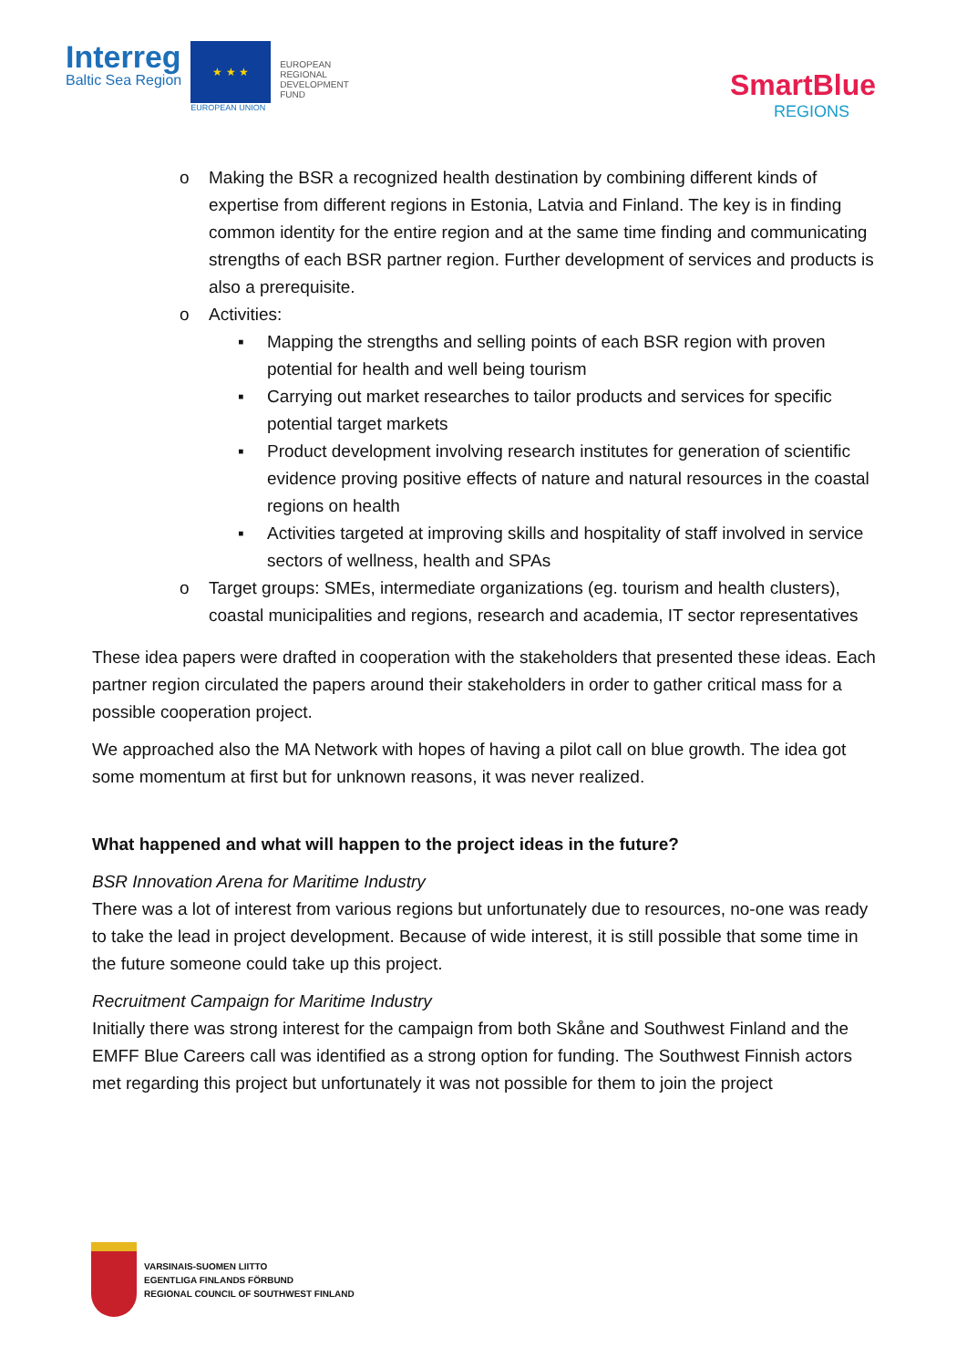Interreg
Baltic Sea Region
★ ★ ★
EUROPEAN UNION
EUROPEAN
REGIONAL
DEVELOPMENT
FUND
SmartBlue
REGIONS
o Making the BSR a recognized health destination by combining different kinds of expertise from different regions in Estonia, Latvia and Finland. The key is in finding common identity for the entire region and at the same time finding and communicating strengths of each BSR partner region. Further development of services and products is also a prerequisite.
o Activities:
▪ Mapping the strengths and selling points of each BSR region with proven potential for health and well being tourism
▪ Carrying out market researches to tailor products and services for specific potential target markets
▪ Product development involving research institutes for generation of scientific evidence proving positive effects of nature and natural resources in the coastal regions on health
▪ Activities targeted at improving skills and hospitality of staff involved in service sectors of wellness, health and SPAs
o Target groups: SMEs, intermediate organizations (eg. tourism and health clusters), coastal municipalities and regions, research and academia, IT sector representatives
These idea papers were drafted in cooperation with the stakeholders that presented these ideas. Each partner region circulated the papers around their stakeholders in order to gather critical mass for a possible cooperation project.
We approached also the MA Network with hopes of having a pilot call on blue growth. The idea got some momentum at first but for unknown reasons, it was never realized.
What happened and what will happen to the project ideas in the future?
BSR Innovation Arena for Maritime Industry
There was a lot of interest from various regions but unfortunately due to resources, no-one was ready to take the lead in project development. Because of wide interest, it is still possible that some time in the future someone could take up this project.
Recruitment Campaign for Maritime Industry
Initially there was strong interest for the campaign from both Skåne and Southwest Finland and the EMFF Blue Careers call was identified as a strong option for funding. The Southwest Finnish actors met regarding this project but unfortunately it was not possible for them to join the project
VARSINAIS-SUOMEN LIITTO
EGENTLIGA FINLANDS FÖRBUND
REGIONAL COUNCIL OF SOUTHWEST FINLAND